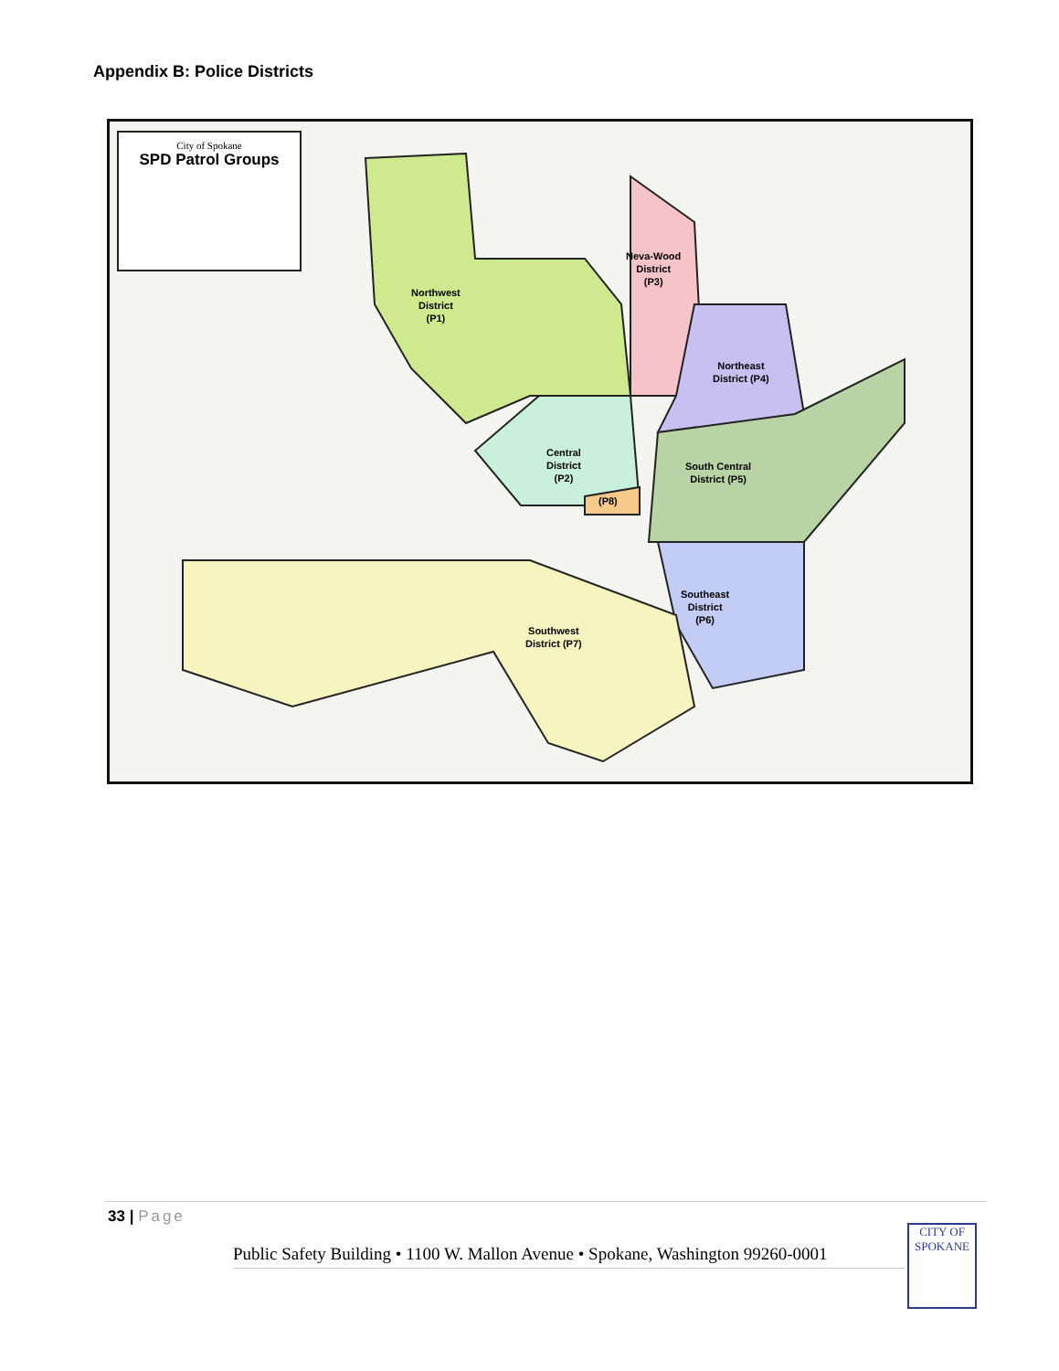Appendix B: Police Districts
City of Spokane
SPD Patrol Groups
Northwest
District
(P1)
Neva-Wood
District
(P3)
Northeast
District (P4)
Central
District
(P2)
(P8)
South Central
District (P5)
Southeast
District
(P6)
Southwest
District (P7)
33 | Page
Public Safety Building • 1100 W. Mallon Avenue • Spokane, Washington 99260-0001
CITY OF
SPOKANE